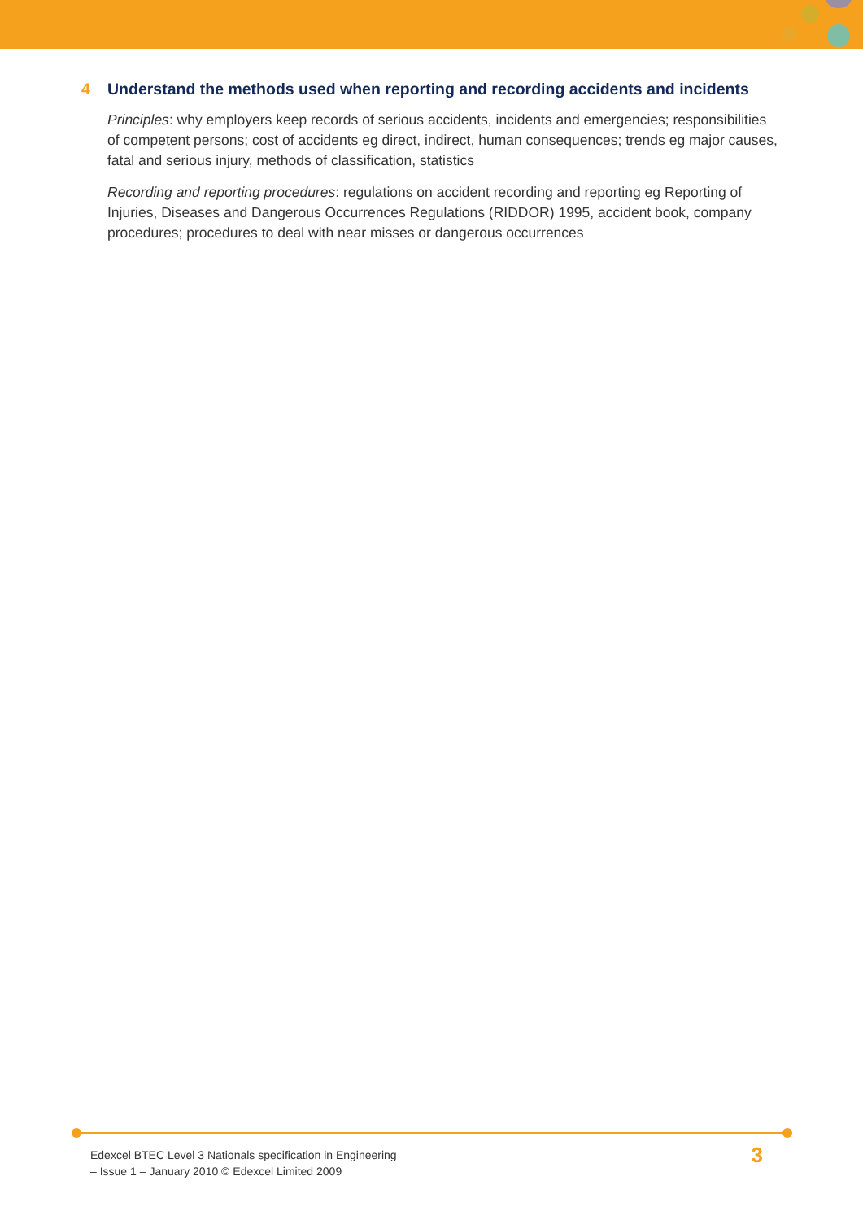4 Understand the methods used when reporting and recording accidents and incidents
Principles: why employers keep records of serious accidents, incidents and emergencies; responsibilities of competent persons; cost of accidents eg direct, indirect, human consequences; trends eg major causes, fatal and serious injury, methods of classification, statistics
Recording and reporting procedures: regulations on accident recording and reporting eg Reporting of Injuries, Diseases and Dangerous Occurrences Regulations (RIDDOR) 1995, accident book, company procedures; procedures to deal with near misses or dangerous occurrences
Edexcel BTEC Level 3 Nationals specification in Engineering
– Issue 1 – January 2010 © Edexcel Limited 2009
3